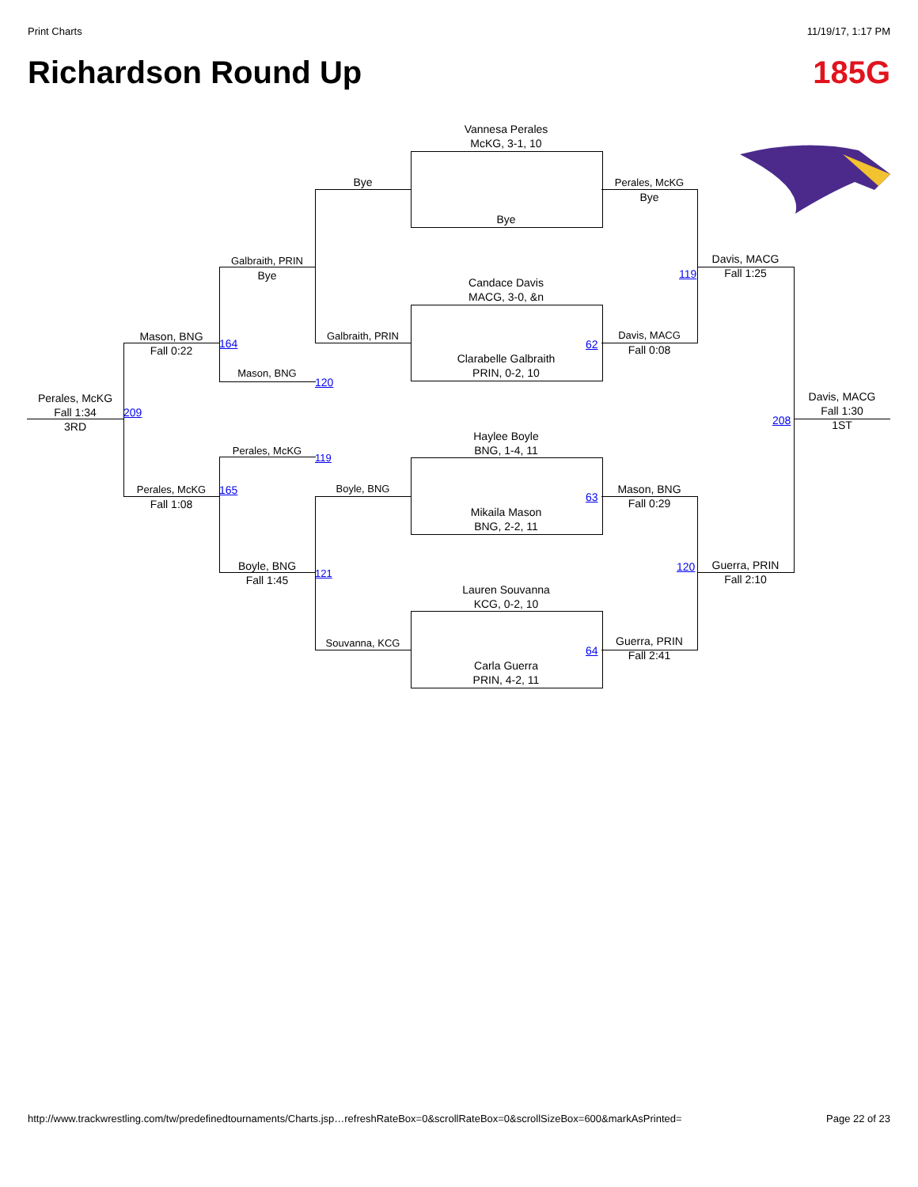Print Charts 11/19/17, 1:17 PM
Richardson Round Up 185G
Vannesa Perales
McKG, 3-1, 10
Bye
Candace Davis
MACG, 3-0, &n
Clarabelle Galbraith
PRIN, 0-2, 10
Haylee Boyle
BNG, 1-4, 11
Mikaila Mason
BNG, 2-2, 11
Lauren Souvanna
KCG, 0-2, 10
Carla Guerra
PRIN, 4-2, 11
Bye
Galbraith, PRIN
Boyle, BNG
Souvanna, KCG
Perales, McKG
Bye
Davis, MACG
Fall 0:08
Mason, BNG
Fall 0:29
Guerra, PRIN
Fall 2:41
62
63
64
Galbraith, PRIN
Bye
Mason, BNG
Perales, McKG
Boyle, BNG
Fall 1:45
120
119
121
Mason, BNG
Fall 0:22
Perales, McKG
Fall 1:08
164
165
Davis, MACG
Fall 1:25
Guerra, PRIN
Fall 2:10
119
120
Perales, McKG
Fall 1:34
3RD
209
Davis, MACG
Fall 1:30
1ST
208
http://www.trackwrestling.com/tw/predefinedtournaments/Charts.jsp…refreshRateBox=0&scrollRateBox=0&scrollSizeBox=600&markAsPrinted= Page 22 of 23